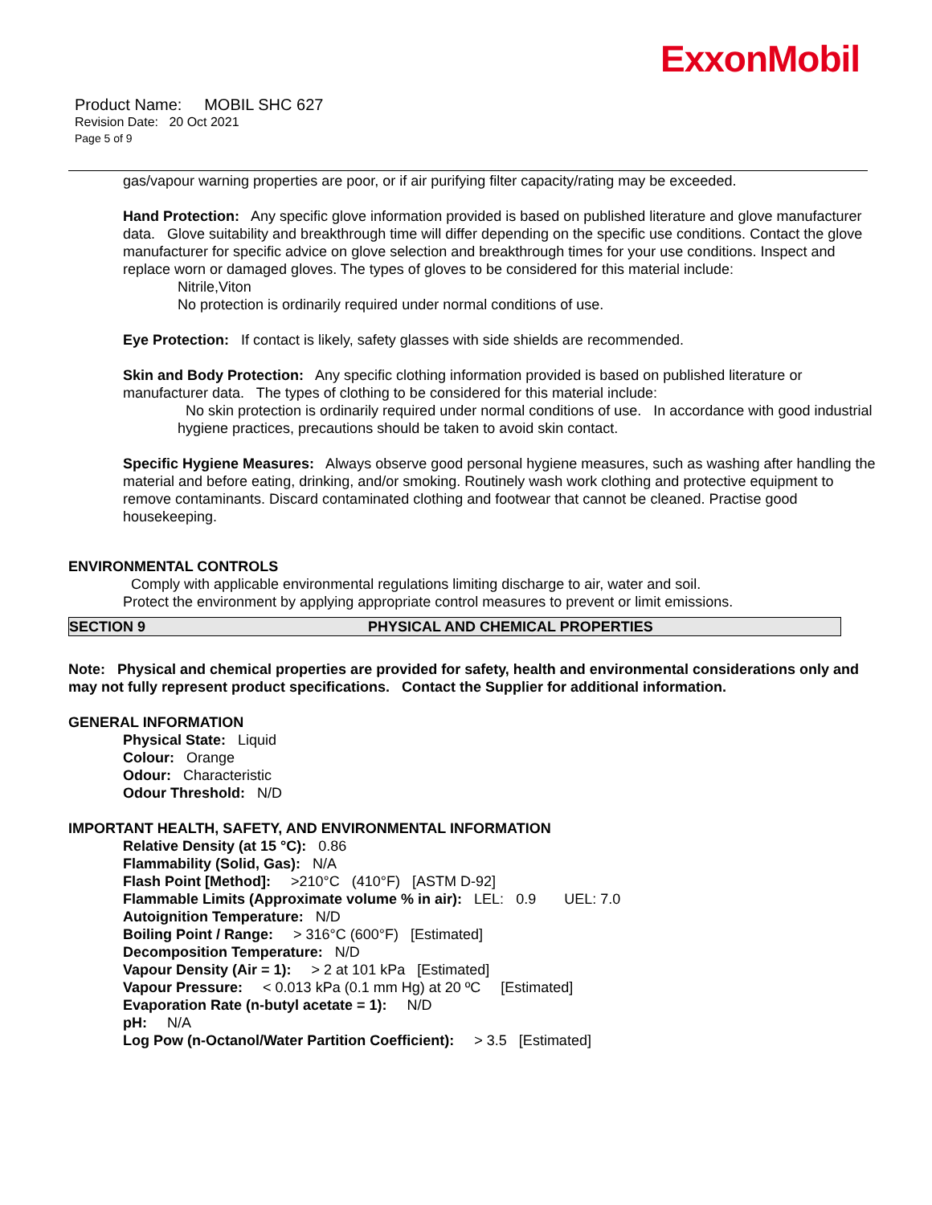ExxonMobil
Product Name: MOBIL SHC 627
Revision Date: 20 Oct 2021
Page 5 of 9
gas/vapour warning properties are poor, or if air purifying filter capacity/rating may be exceeded.
Hand Protection: Any specific glove information provided is based on published literature and glove manufacturer data. Glove suitability and breakthrough time will differ depending on the specific use conditions. Contact the glove manufacturer for specific advice on glove selection and breakthrough times for your use conditions. Inspect and replace worn or damaged gloves. The types of gloves to be considered for this material include:
Nitrile,Viton
No protection is ordinarily required under normal conditions of use.
Eye Protection: If contact is likely, safety glasses with side shields are recommended.
Skin and Body Protection: Any specific clothing information provided is based on published literature or manufacturer data. The types of clothing to be considered for this material include:
No skin protection is ordinarily required under normal conditions of use. In accordance with good industrial hygiene practices, precautions should be taken to avoid skin contact.
Specific Hygiene Measures: Always observe good personal hygiene measures, such as washing after handling the material and before eating, drinking, and/or smoking. Routinely wash work clothing and protective equipment to remove contaminants. Discard contaminated clothing and footwear that cannot be cleaned. Practise good housekeeping.
ENVIRONMENTAL CONTROLS
Comply with applicable environmental regulations limiting discharge to air, water and soil. Protect the environment by applying appropriate control measures to prevent or limit emissions.
SECTION 9 PHYSICAL AND CHEMICAL PROPERTIES
Note: Physical and chemical properties are provided for safety, health and environmental considerations only and may not fully represent product specifications. Contact the Supplier for additional information.
GENERAL INFORMATION
Physical State: Liquid
Colour: Orange
Odour: Characteristic
Odour Threshold: N/D
IMPORTANT HEALTH, SAFETY, AND ENVIRONMENTAL INFORMATION
Relative Density (at 15 °C): 0.86
Flammability (Solid, Gas): N/A
Flash Point [Method]: >210°C (410°F) [ASTM D-92]
Flammable Limits (Approximate volume % in air): LEL: 0.9 UEL: 7.0
Autoignition Temperature: N/D
Boiling Point / Range: > 316°C (600°F) [Estimated]
Decomposition Temperature: N/D
Vapour Density (Air = 1): > 2 at 101 kPa [Estimated]
Vapour Pressure: < 0.013 kPa (0.1 mm Hg) at 20 ºC [Estimated]
Evaporation Rate (n-butyl acetate = 1): N/D
pH: N/A
Log Pow (n-Octanol/Water Partition Coefficient): > 3.5 [Estimated]